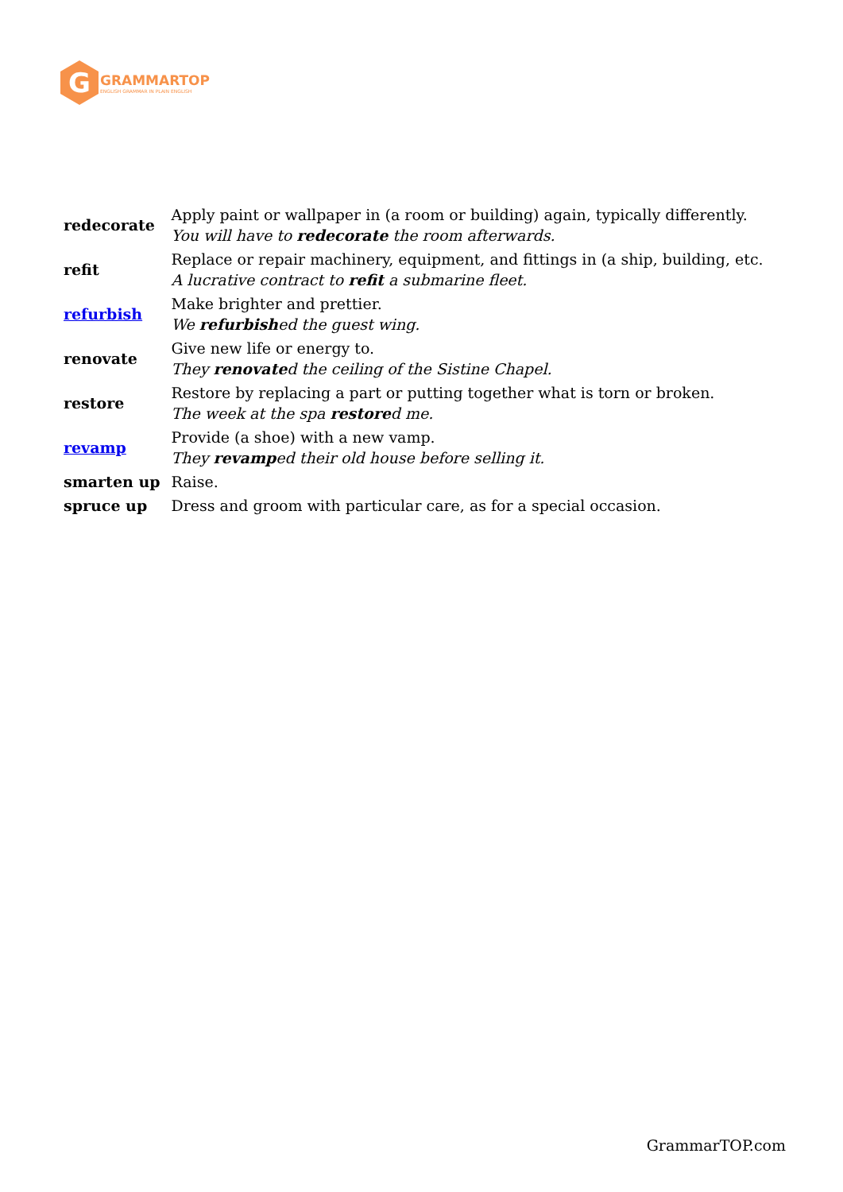G
GRAMMARTOP
ENGLISH GRAMMAR IN PLAIN ENGLISH
| redecorate | Apply paint or wallpaper in (a room or building) again, typically differently. You will have to redecorate the room afterwards. |
| refit | Replace or repair machinery, equipment, and fittings in (a ship, building, etc. A lucrative contract to refit a submarine fleet. |
| refurbish | Make brighter and prettier. We refurbish ed the guest wing. |
| renovate | Give new life or energy to. They renovate d the ceiling of the Sistine Chapel. |
| restore | Restore by replacing a part or putting together what is torn or broken. The week at the spa restore d me. |
| revamp | Provide (a shoe) with a new vamp. They revamp ed their old house before selling it. |
| smarten up | Raise. |
| spruce up | Dress and groom with particular care, as for a special occasion. |
GrammarTOP.com